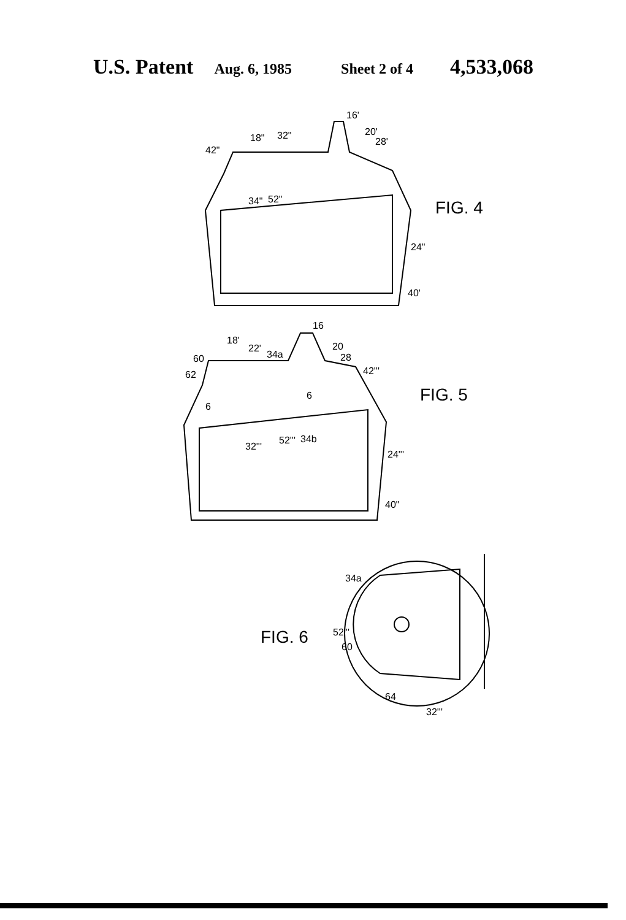U.S. Patent Aug. 6, 1985 Sheet 2 of 4 4,533,068
16'
20'
28'
18"
32"
42"
34"
52"
24"
40'
16
20
28
18'
22'
34a
60
62
42'''
6
6
32'''
52'''
34b
24'''
40"
34a
52'''
60
64
32'''
FIG. 4
FIG. 5
FIG. 6